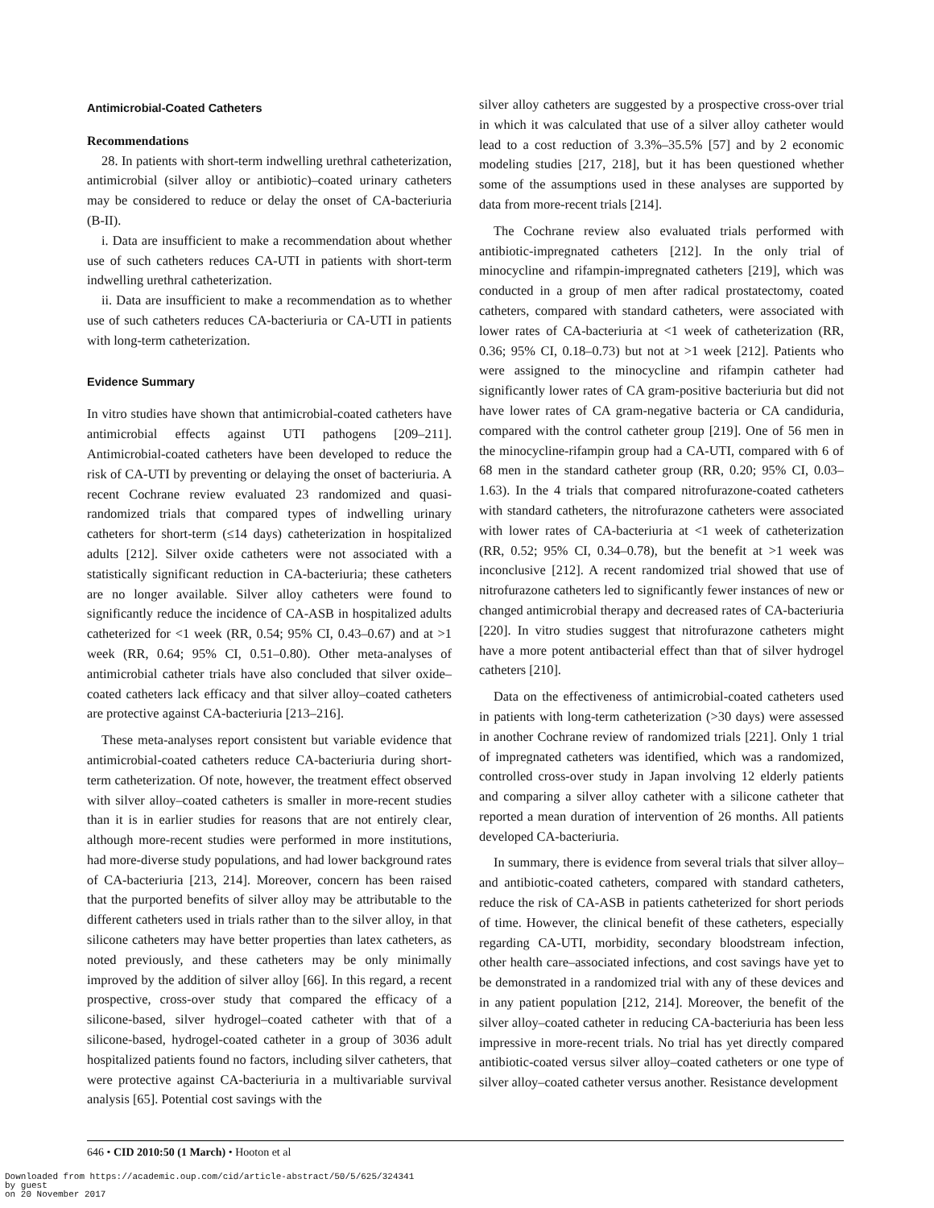Antimicrobial-Coated Catheters
Recommendations
28. In patients with short-term indwelling urethral catheterization, antimicrobial (silver alloy or antibiotic)–coated urinary catheters may be considered to reduce or delay the onset of CA-bacteriuria (B-II).
i. Data are insufficient to make a recommendation about whether use of such catheters reduces CA-UTI in patients with short-term indwelling urethral catheterization.
ii. Data are insufficient to make a recommendation as to whether use of such catheters reduces CA-bacteriuria or CA-UTI in patients with long-term catheterization.
Evidence Summary
In vitro studies have shown that antimicrobial-coated catheters have antimicrobial effects against UTI pathogens [209–211]. Antimicrobial-coated catheters have been developed to reduce the risk of CA-UTI by preventing or delaying the onset of bacteriuria. A recent Cochrane review evaluated 23 randomized and quasi-randomized trials that compared types of indwelling urinary catheters for short-term (≤14 days) catheterization in hospitalized adults [212]. Silver oxide catheters were not associated with a statistically significant reduction in CA-bacteriuria; these catheters are no longer available. Silver alloy catheters were found to significantly reduce the incidence of CA-ASB in hospitalized adults catheterized for <1 week (RR, 0.54; 95% CI, 0.43–0.67) and at >1 week (RR, 0.64; 95% CI, 0.51–0.80). Other meta-analyses of antimicrobial catheter trials have also concluded that silver oxide–coated catheters lack efficacy and that silver alloy–coated catheters are protective against CA-bacteriuria [213–216].
These meta-analyses report consistent but variable evidence that antimicrobial-coated catheters reduce CA-bacteriuria during short-term catheterization. Of note, however, the treatment effect observed with silver alloy–coated catheters is smaller in more-recent studies than it is in earlier studies for reasons that are not entirely clear, although more-recent studies were performed in more institutions, had more-diverse study populations, and had lower background rates of CA-bacteriuria [213, 214]. Moreover, concern has been raised that the purported benefits of silver alloy may be attributable to the different catheters used in trials rather than to the silver alloy, in that silicone catheters may have better properties than latex catheters, as noted previously, and these catheters may be only minimally improved by the addition of silver alloy [66]. In this regard, a recent prospective, cross-over study that compared the efficacy of a silicone-based, silver hydrogel–coated catheter with that of a silicone-based, hydrogel-coated catheter in a group of 3036 adult hospitalized patients found no factors, including silver catheters, that were protective against CA-bacteriuria in a multivariable survival analysis [65]. Potential cost savings with the
silver alloy catheters are suggested by a prospective cross-over trial in which it was calculated that use of a silver alloy catheter would lead to a cost reduction of 3.3%–35.5% [57] and by 2 economic modeling studies [217, 218], but it has been questioned whether some of the assumptions used in these analyses are supported by data from more-recent trials [214].
The Cochrane review also evaluated trials performed with antibiotic-impregnated catheters [212]. In the only trial of minocycline and rifampin-impregnated catheters [219], which was conducted in a group of men after radical prostatectomy, coated catheters, compared with standard catheters, were associated with lower rates of CA-bacteriuria at <1 week of catheterization (RR, 0.36; 95% CI, 0.18–0.73) but not at >1 week [212]. Patients who were assigned to the minocycline and rifampin catheter had significantly lower rates of CA gram-positive bacteriuria but did not have lower rates of CA gram-negative bacteria or CA candiduria, compared with the control catheter group [219]. One of 56 men in the minocycline-rifampin group had a CA-UTI, compared with 6 of 68 men in the standard catheter group (RR, 0.20; 95% CI, 0.03–1.63). In the 4 trials that compared nitrofurazone-coated catheters with standard catheters, the nitrofurazone catheters were associated with lower rates of CA-bacteriuria at <1 week of catheterization (RR, 0.52; 95% CI, 0.34–0.78), but the benefit at >1 week was inconclusive [212]. A recent randomized trial showed that use of nitrofurazone catheters led to significantly fewer instances of new or changed antimicrobial therapy and decreased rates of CA-bacteriuria [220]. In vitro studies suggest that nitrofurazone catheters might have a more potent antibacterial effect than that of silver hydrogel catheters [210].
Data on the effectiveness of antimicrobial-coated catheters used in patients with long-term catheterization (>30 days) were assessed in another Cochrane review of randomized trials [221]. Only 1 trial of impregnated catheters was identified, which was a randomized, controlled cross-over study in Japan involving 12 elderly patients and comparing a silver alloy catheter with a silicone catheter that reported a mean duration of intervention of 26 months. All patients developed CA-bacteriuria.
In summary, there is evidence from several trials that silver alloy– and antibiotic-coated catheters, compared with standard catheters, reduce the risk of CA-ASB in patients catheterized for short periods of time. However, the clinical benefit of these catheters, especially regarding CA-UTI, morbidity, secondary bloodstream infection, other health care–associated infections, and cost savings have yet to be demonstrated in a randomized trial with any of these devices and in any patient population [212, 214]. Moreover, the benefit of the silver alloy–coated catheter in reducing CA-bacteriuria has been less impressive in more-recent trials. No trial has yet directly compared antibiotic-coated versus silver alloy–coated catheters or one type of silver alloy–coated catheter versus another. Resistance development
646 • CID 2010:50 (1 March) • Hooton et al
Downloaded from https://academic.oup.com/cid/article-abstract/50/5/625/324341
by guest
on 20 November 2017